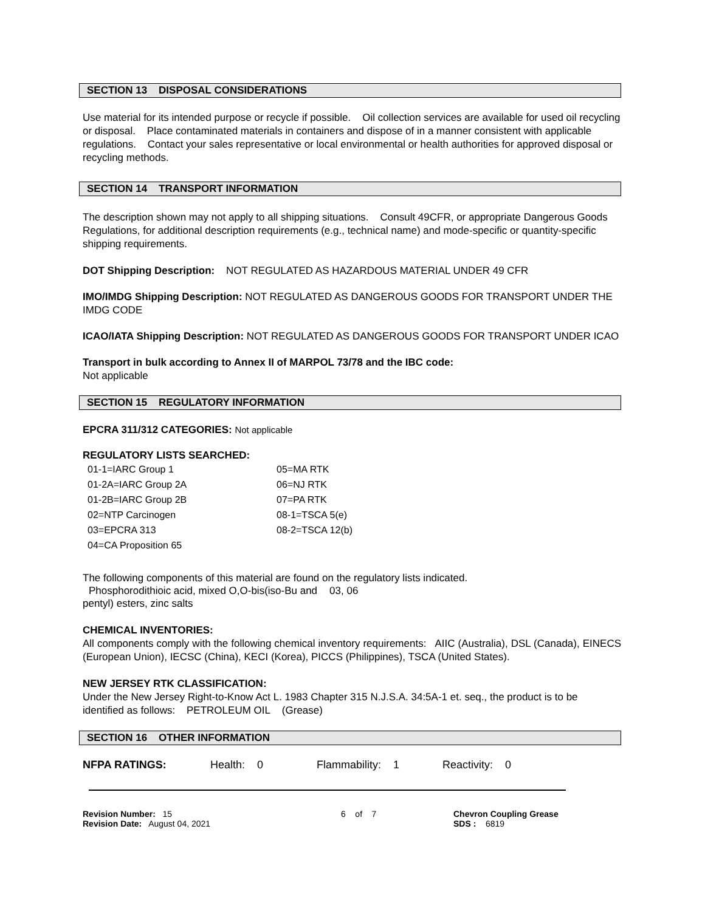SECTION 13 DISPOSAL CONSIDERATIONS
Use material for its intended purpose or recycle if possible. Oil collection services are available for used oil recycling or disposal. Place contaminated materials in containers and dispose of in a manner consistent with applicable regulations. Contact your sales representative or local environmental or health authorities for approved disposal or recycling methods.
SECTION 14 TRANSPORT INFORMATION
The description shown may not apply to all shipping situations. Consult 49CFR, or appropriate Dangerous Goods Regulations, for additional description requirements (e.g., technical name) and mode-specific or quantity-specific shipping requirements.
DOT Shipping Description: NOT REGULATED AS HAZARDOUS MATERIAL UNDER 49 CFR
IMO/IMDG Shipping Description: NOT REGULATED AS DANGEROUS GOODS FOR TRANSPORT UNDER THE IMDG CODE
ICAO/IATA Shipping Description: NOT REGULATED AS DANGEROUS GOODS FOR TRANSPORT UNDER ICAO
Transport in bulk according to Annex II of MARPOL 73/78 and the IBC code:
Not applicable
SECTION 15 REGULATORY INFORMATION
EPCRA 311/312 CATEGORIES: Not applicable
REGULATORY LISTS SEARCHED:
| 01-1=IARC Group 1 | 05=MA RTK |
| 01-2A=IARC Group 2A | 06=NJ RTK |
| 01-2B=IARC Group 2B | 07=PA RTK |
| 02=NTP Carcinogen | 08-1=TSCA 5(e) |
| 03=EPCRA 313 | 08-2=TSCA 12(b) |
| 04=CA Proposition 65 | |
The following components of this material are found on the regulatory lists indicated.
| Phosphorodithioic acid, mixed O,O-bis(iso-Bu and | 03, 06 |
pentyl) esters, zinc salts
CHEMICAL INVENTORIES:
All components comply with the following chemical inventory requirements: AIIC (Australia), DSL (Canada), EINECS (European Union), IECSC (China), KECI (Korea), PICCS (Philippines), TSCA (United States).
NEW JERSEY RTK CLASSIFICATION:
Under the New Jersey Right-to-Know Act L. 1983 Chapter 315 N.J.S.A. 34:5A-1 et. seq., the product is to be identified as follows: PETROLEUM OIL (Grease)
SECTION 16 OTHER INFORMATION
NFPA RATINGS: Health: 0 Flammability: 1 Reactivity: 0
Revision Number: 15
Revision Date: August 04, 2021
6 of 7 Chevron Coupling Grease
SDS : 6819